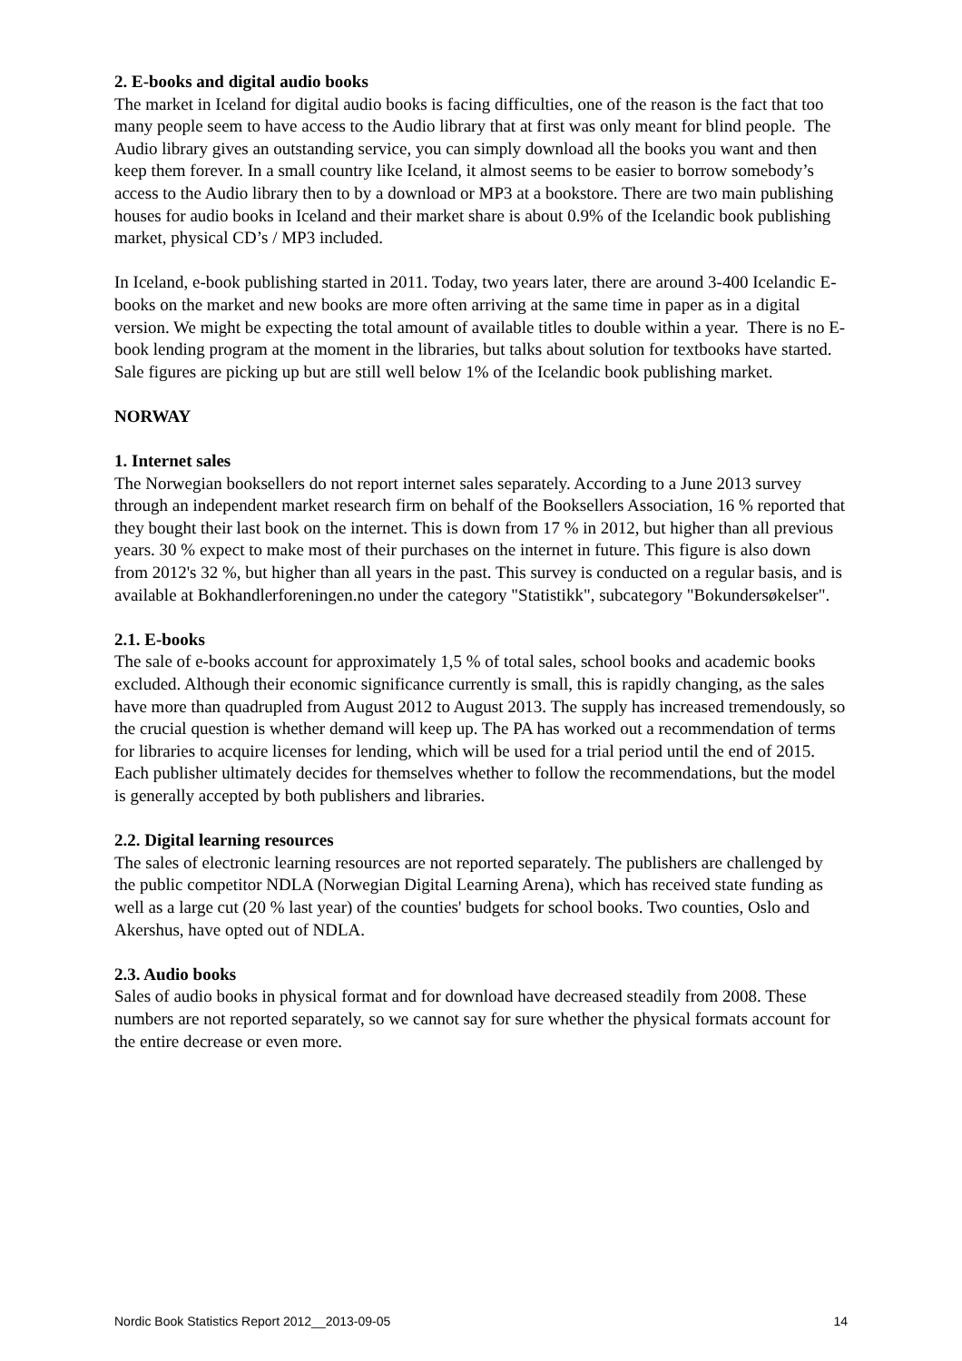2. E-books and digital audio books
The market in Iceland for digital audio books is facing difficulties, one of the reason is the fact that too many people seem to have access to the Audio library that at first was only meant for blind people. The Audio library gives an outstanding service, you can simply download all the books you want and then keep them forever. In a small country like Iceland, it almost seems to be easier to borrow somebody’s access to the Audio library then to by a download or MP3 at a bookstore. There are two main publishing houses for audio books in Iceland and their market share is about 0.9% of the Icelandic book publishing market, physical CD’s / MP3 included.
In Iceland, e-book publishing started in 2011. Today, two years later, there are around 3-400 Icelandic E-books on the market and new books are more often arriving at the same time in paper as in a digital version. We might be expecting the total amount of available titles to double within a year. There is no E-book lending program at the moment in the libraries, but talks about solution for textbooks have started. Sale figures are picking up but are still well below 1% of the Icelandic book publishing market.
NORWAY
1. Internet sales
The Norwegian booksellers do not report internet sales separately. According to a June 2013 survey through an independent market research firm on behalf of the Booksellers Association, 16 % reported that they bought their last book on the internet. This is down from 17 % in 2012, but higher than all previous years. 30 % expect to make most of their purchases on the internet in future. This figure is also down from 2012's 32 %, but higher than all years in the past. This survey is conducted on a regular basis, and is available at Bokhandlerforeningen.no under the category "Statistikk", subcategory "Bokundersøkelser".
2.1. E-books
The sale of e-books account for approximately 1,5 % of total sales, school books and academic books excluded. Although their economic significance currently is small, this is rapidly changing, as the sales have more than quadrupled from August 2012 to August 2013. The supply has increased tremendously, so the crucial question is whether demand will keep up. The PA has worked out a recommendation of terms for libraries to acquire licenses for lending, which will be used for a trial period until the end of 2015. Each publisher ultimately decides for themselves whether to follow the recommendations, but the model is generally accepted by both publishers and libraries.
2.2. Digital learning resources
The sales of electronic learning resources are not reported separately. The publishers are challenged by the public competitor NDLA (Norwegian Digital Learning Arena), which has received state funding as well as a large cut (20 % last year) of the counties' budgets for school books. Two counties, Oslo and Akershus, have opted out of NDLA.
2.3. Audio books
Sales of audio books in physical format and for download have decreased steadily from 2008. These numbers are not reported separately, so we cannot say for sure whether the physical formats account for the entire decrease or even more.
Nordic Book Statistics Report 2012__2013-09-05 14